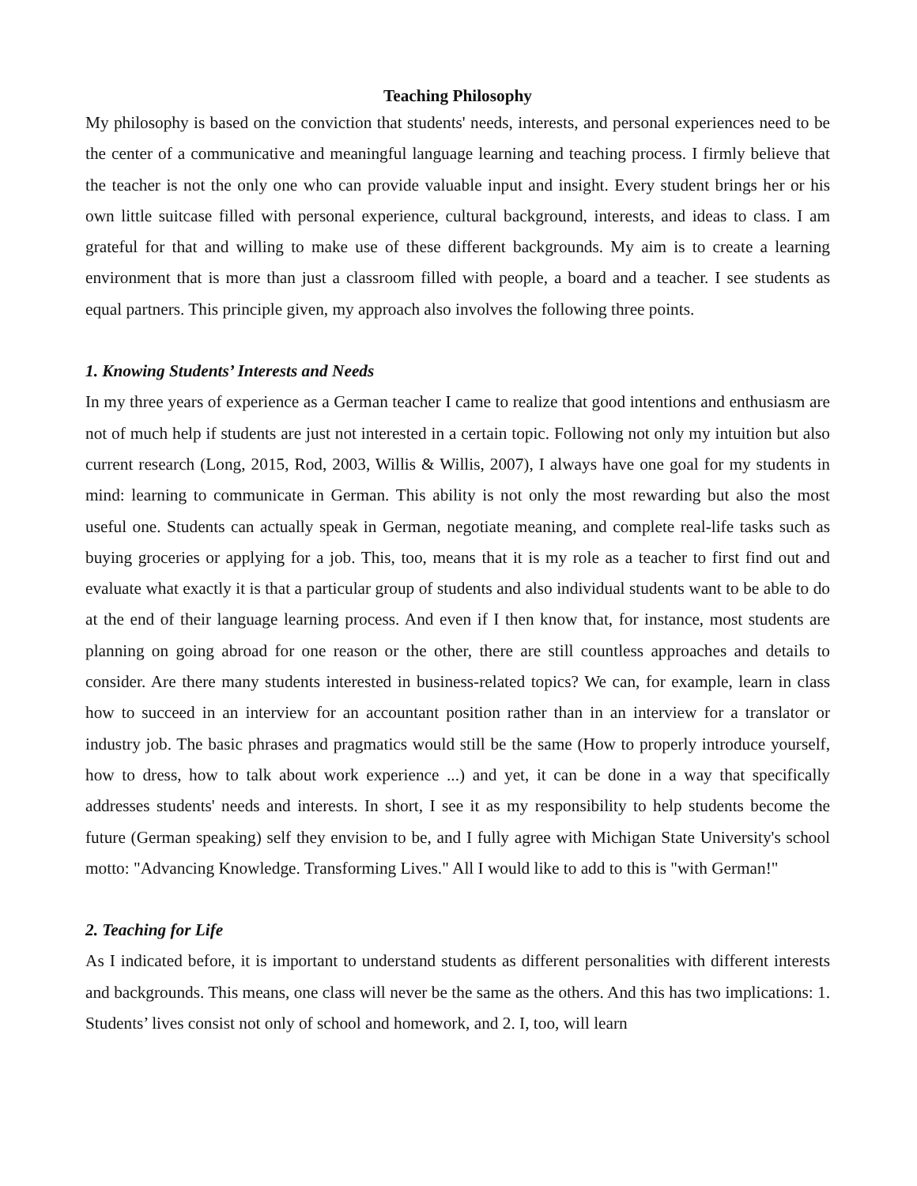Teaching Philosophy
My philosophy is based on the conviction that students' needs, interests, and personal experiences need to be the center of a communicative and meaningful language learning and teaching process. I firmly believe that the teacher is not the only one who can provide valuable input and insight. Every student brings her or his own little suitcase filled with personal experience, cultural background, interests, and ideas to class. I am grateful for that and willing to make use of these different backgrounds. My aim is to create a learning environment that is more than just a classroom filled with people, a board and a teacher. I see students as equal partners. This principle given, my approach also involves the following three points.
1. Knowing Students’ Interests and Needs
In my three years of experience as a German teacher I came to realize that good intentions and enthusiasm are not of much help if students are just not interested in a certain topic. Following not only my intuition but also current research (Long, 2015, Rod, 2003, Willis & Willis, 2007), I always have one goal for my students in mind: learning to communicate in German. This ability is not only the most rewarding but also the most useful one. Students can actually speak in German, negotiate meaning, and complete real-life tasks such as buying groceries or applying for a job. This, too, means that it is my role as a teacher to first find out and evaluate what exactly it is that a particular group of students and also individual students want to be able to do at the end of their language learning process. And even if I then know that, for instance, most students are planning on going abroad for one reason or the other, there are still countless approaches and details to consider. Are there many students interested in business-related topics? We can, for example, learn in class how to succeed in an interview for an accountant position rather than in an interview for a translator or industry job. The basic phrases and pragmatics would still be the same (How to properly introduce yourself, how to dress, how to talk about work experience ...) and yet, it can be done in a way that specifically addresses students' needs and interests. In short, I see it as my responsibility to help students become the future (German speaking) self they envision to be, and I fully agree with Michigan State University's school motto: "Advancing Knowledge. Transforming Lives." All I would like to add to this is "with German!"
2. Teaching for Life
As I indicated before, it is important to understand students as different personalities with different interests and backgrounds. This means, one class will never be the same as the others. And this has two implications: 1. Students’ lives consist not only of school and homework, and 2. I, too, will learn